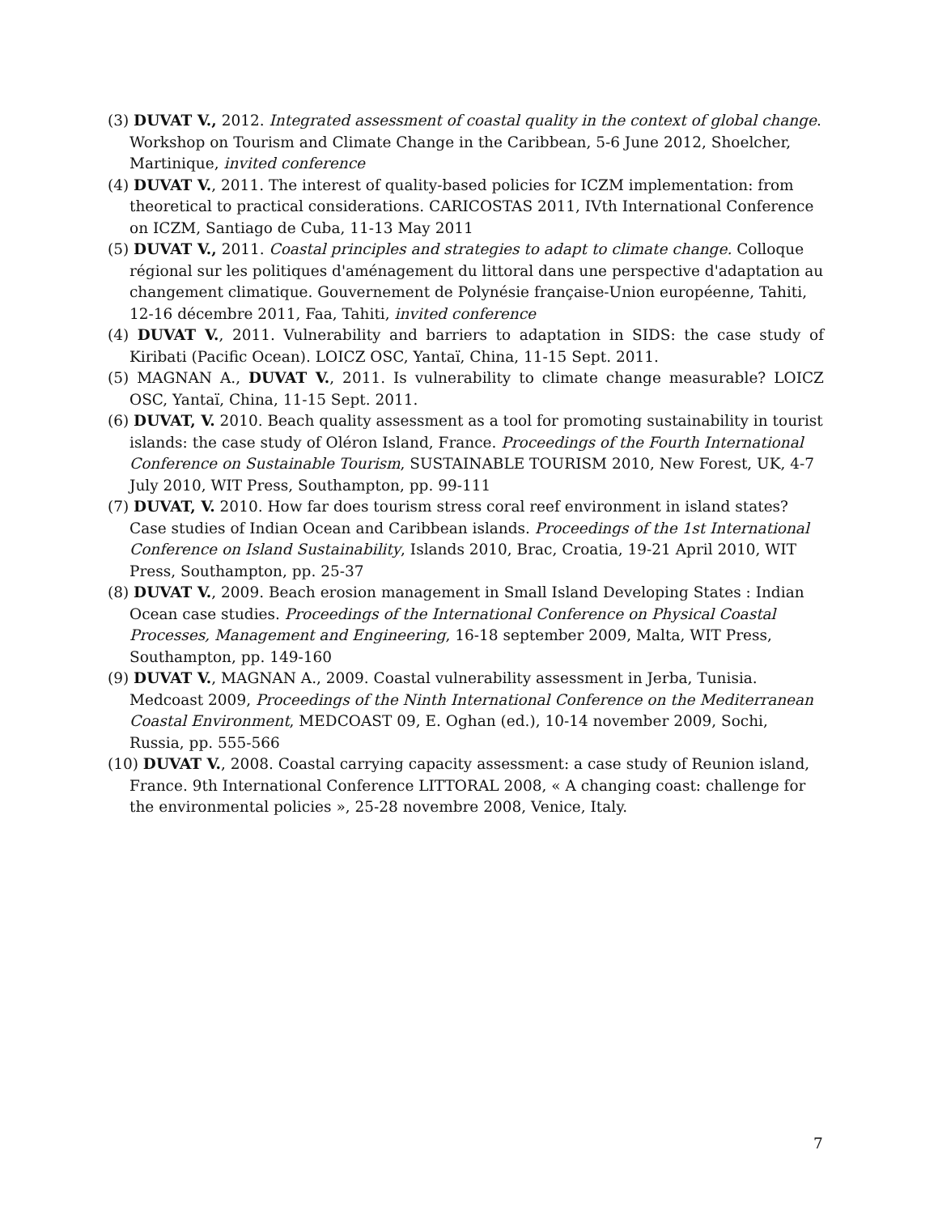(3) DUVAT V., 2012. Integrated assessment of coastal quality in the context of global change. Workshop on Tourism and Climate Change in the Caribbean, 5-6 June 2012, Shoelcher, Martinique, invited conference
(4) DUVAT V., 2011. The interest of quality-based policies for ICZM implementation: from theoretical to practical considerations. CARICOSTAS 2011, IVth International Conference on ICZM, Santiago de Cuba, 11-13 May 2011
(5) DUVAT V., 2011. Coastal principles and strategies to adapt to climate change. Colloque régional sur les politiques d'aménagement du littoral dans une perspective d'adaptation au changement climatique. Gouvernement de Polynésie française-Union européenne, Tahiti, 12-16 décembre 2011, Faa, Tahiti, invited conference
(4) DUVAT V., 2011. Vulnerability and barriers to adaptation in SIDS: the case study of Kiribati (Pacific Ocean). LOICZ OSC, Yantaï, China, 11-15 Sept. 2011.
(5) MAGNAN A., DUVAT V., 2011. Is vulnerability to climate change measurable? LOICZ OSC, Yantaï, China, 11-15 Sept. 2011.
(6) DUVAT, V. 2010. Beach quality assessment as a tool for promoting sustainability in tourist islands: the case study of Oléron Island, France. Proceedings of the Fourth International Conference on Sustainable Tourism, SUSTAINABLE TOURISM 2010, New Forest, UK, 4-7 July 2010, WIT Press, Southampton, pp. 99-111
(7) DUVAT, V. 2010. How far does tourism stress coral reef environment in island states? Case studies of Indian Ocean and Caribbean islands. Proceedings of the 1st International Conference on Island Sustainability, Islands 2010, Brac, Croatia, 19-21 April 2010, WIT Press, Southampton, pp. 25-37
(8) DUVAT V., 2009. Beach erosion management in Small Island Developing States : Indian Ocean case studies. Proceedings of the International Conference on Physical Coastal Processes, Management and Engineering, 16-18 september 2009, Malta, WIT Press, Southampton, pp. 149-160
(9) DUVAT V., MAGNAN A., 2009. Coastal vulnerability assessment in Jerba, Tunisia. Medcoast 2009, Proceedings of the Ninth International Conference on the Mediterranean Coastal Environment, MEDCOAST 09, E. Oghan (ed.), 10-14 november 2009, Sochi, Russia, pp. 555-566
(10) DUVAT V., 2008. Coastal carrying capacity assessment: a case study of Reunion island, France. 9th International Conference LITTORAL 2008, « A changing coast: challenge for the environmental policies », 25-28 novembre 2008, Venice, Italy.
7